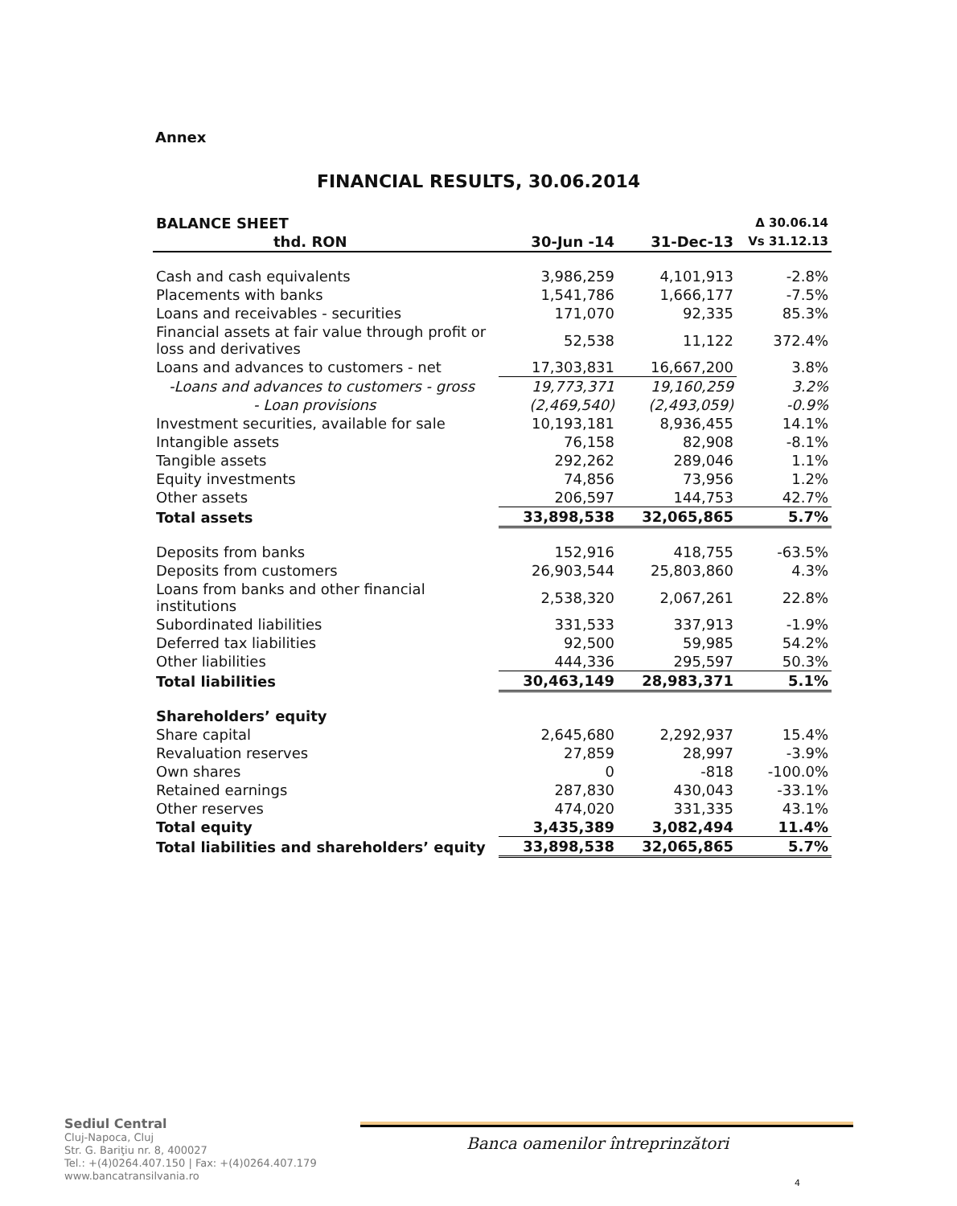Annex
FINANCIAL RESULTS, 30.06.2014
| BALANCE SHEET | | | Δ 30.06.14 |
| --- | --- | --- | --- |
| thd. RON | 30-Jun -14 | 31-Dec-13 | Vs 31.12.13 |
| Cash and cash equivalents | 3,986,259 | 4,101,913 | -2.8% |
| Placements with banks | 1,541,786 | 1,666,177 | -7.5% |
| Loans and receivables - securities | 171,070 | 92,335 | 85.3% |
| Financial assets at fair value through profit or loss and derivatives | 52,538 | 11,122 | 372.4% |
| Loans and advances to customers - net | 17,303,831 | 16,667,200 | 3.8% |
| -Loans and advances to customers - gross | 19,773,371 | 19,160,259 | 3.2% |
| - Loan provisions | (2,469,540) | (2,493,059) | -0.9% |
| Investment securities, available for sale | 10,193,181 | 8,936,455 | 14.1% |
| Intangible assets | 76,158 | 82,908 | -8.1% |
| Tangible assets | 292,262 | 289,046 | 1.1% |
| Equity investments | 74,856 | 73,956 | 1.2% |
| Other assets | 206,597 | 144,753 | 42.7% |
| Total assets | 33,898,538 | 32,065,865 | 5.7% |
| Deposits from banks | 152,916 | 418,755 | -63.5% |
| Deposits from customers | 26,903,544 | 25,803,860 | 4.3% |
| Loans from banks and other financial institutions | 2,538,320 | 2,067,261 | 22.8% |
| Subordinated liabilities | 331,533 | 337,913 | -1.9% |
| Deferred tax liabilities | 92,500 | 59,985 | 54.2% |
| Other liabilities | 444,336 | 295,597 | 50.3% |
| Total liabilities | 30,463,149 | 28,983,371 | 5.1% |
| Shareholders’ equity | | | |
| Share capital | 2,645,680 | 2,292,937 | 15.4% |
| Revaluation reserves | 27,859 | 28,997 | -3.9% |
| Own shares | 0 | -818 | -100.0% |
| Retained earnings | 287,830 | 430,043 | -33.1% |
| Other reserves | 474,020 | 331,335 | 43.1% |
| Total equity | 3,435,389 | 3,082,494 | 11.4% |
| Total liabilities and shareholders’ equity | 33,898,538 | 32,065,865 | 5.7% |
Sediul Central
Cluj-Napoca, Cluj
Str. G. Bariţiu nr. 8, 400027
Tel.: +(4)0264.407.150 | Fax: +(4)0264.407.179
www.bancatransilvania.ro
Banca oamenilor întreprinzători
4